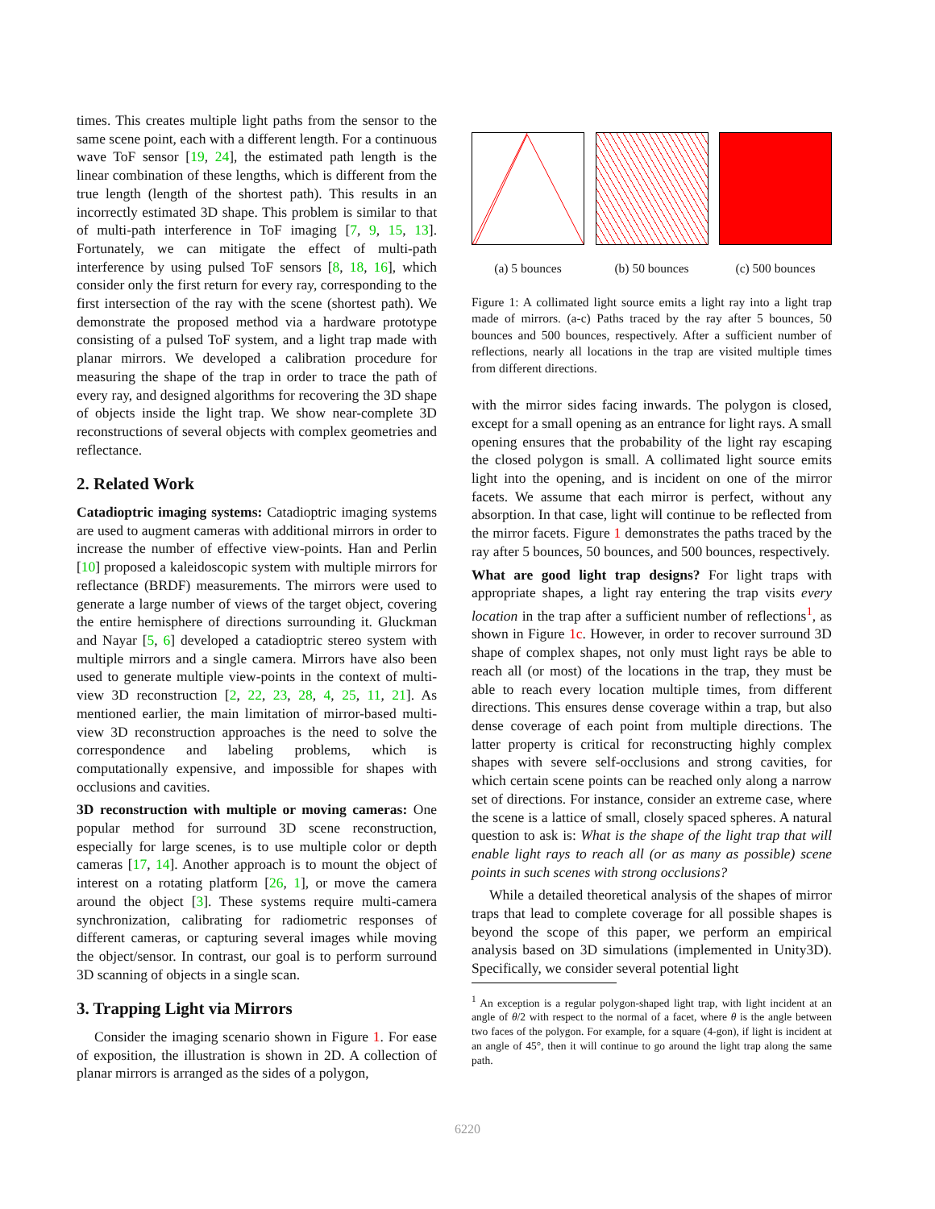times. This creates multiple light paths from the sensor to the same scene point, each with a different length. For a continuous wave ToF sensor [19, 24], the estimated path length is the linear combination of these lengths, which is different from the true length (length of the shortest path). This results in an incorrectly estimated 3D shape. This problem is similar to that of multi-path interference in ToF imaging [7, 9, 15, 13]. Fortunately, we can mitigate the effect of multi-path interference by using pulsed ToF sensors [8, 18, 16], which consider only the first return for every ray, corresponding to the first intersection of the ray with the scene (shortest path). We demonstrate the proposed method via a hardware prototype consisting of a pulsed ToF system, and a light trap made with planar mirrors. We developed a calibration procedure for measuring the shape of the trap in order to trace the path of every ray, and designed algorithms for recovering the 3D shape of objects inside the light trap. We show near-complete 3D reconstructions of several objects with complex geometries and reflectance.
2. Related Work
Catadioptric imaging systems: Catadioptric imaging systems are used to augment cameras with additional mirrors in order to increase the number of effective view-points. Han and Perlin [10] proposed a kaleidoscopic system with multiple mirrors for reflectance (BRDF) measurements. The mirrors were used to generate a large number of views of the target object, covering the entire hemisphere of directions surrounding it. Gluckman and Nayar [5, 6] developed a catadioptric stereo system with multiple mirrors and a single camera. Mirrors have also been used to generate multiple view-points in the context of multi-view 3D reconstruction [2, 22, 23, 28, 4, 25, 11, 21]. As mentioned earlier, the main limitation of mirror-based multi-view 3D reconstruction approaches is the need to solve the correspondence and labeling problems, which is computationally expensive, and impossible for shapes with occlusions and cavities.
3D reconstruction with multiple or moving cameras: One popular method for surround 3D scene reconstruction, especially for large scenes, is to use multiple color or depth cameras [17, 14]. Another approach is to mount the object of interest on a rotating platform [26, 1], or move the camera around the object [3]. These systems require multi-camera synchronization, calibrating for radiometric responses of different cameras, or capturing several images while moving the object/sensor. In contrast, our goal is to perform surround 3D scanning of objects in a single scan.
3. Trapping Light via Mirrors
Consider the imaging scenario shown in Figure 1. For ease of exposition, the illustration is shown in 2D. A collection of planar mirrors is arranged as the sides of a polygon,
(a) 5 bounces (b) 50 bounces (c) 500 bounces
Figure 1: A collimated light source emits a light ray into a light trap made of mirrors. (a-c) Paths traced by the ray after 5 bounces, 50 bounces and 500 bounces, respectively. After a sufficient number of reflections, nearly all locations in the trap are visited multiple times from different directions.
with the mirror sides facing inwards. The polygon is closed, except for a small opening as an entrance for light rays. A small opening ensures that the probability of the light ray escaping the closed polygon is small. A collimated light source emits light into the opening, and is incident on one of the mirror facets. We assume that each mirror is perfect, without any absorption. In that case, light will continue to be reflected from the mirror facets. Figure 1 demonstrates the paths traced by the ray after 5 bounces, 50 bounces, and 500 bounces, respectively.
What are good light trap designs? For light traps with appropriate shapes, a light ray entering the trap visits every location in the trap after a sufficient number of reflections<sup>1</sup>, as shown in Figure 1c. However, in order to recover surround 3D shape of complex shapes, not only must light rays be able to reach all (or most) of the locations in the trap, they must be able to reach every location multiple times, from different directions. This ensures dense coverage within a trap, but also dense coverage of each point from multiple directions. The latter property is critical for reconstructing highly complex shapes with severe self-occlusions and strong cavities, for which certain scene points can be reached only along a narrow set of directions. For instance, consider an extreme case, where the scene is a lattice of small, closely spaced spheres. A natural question to ask is: What is the shape of the light trap that will enable light rays to reach all (or as many as possible) scene points in such scenes with strong occlusions?
While a detailed theoretical analysis of the shapes of mirror traps that lead to complete coverage for all possible shapes is beyond the scope of this paper, we perform an empirical analysis based on 3D simulations (implemented in Unity3D). Specifically, we consider several potential light
<sup>1</sup> An exception is a regular polygon-shaped light trap, with light incident at an angle of θ/2 with respect to the normal of a facet, where θ is the angle between two faces of the polygon. For example, for a square (4-gon), if light is incident at an angle of 45°, then it will continue to go around the light trap along the same path.
6220